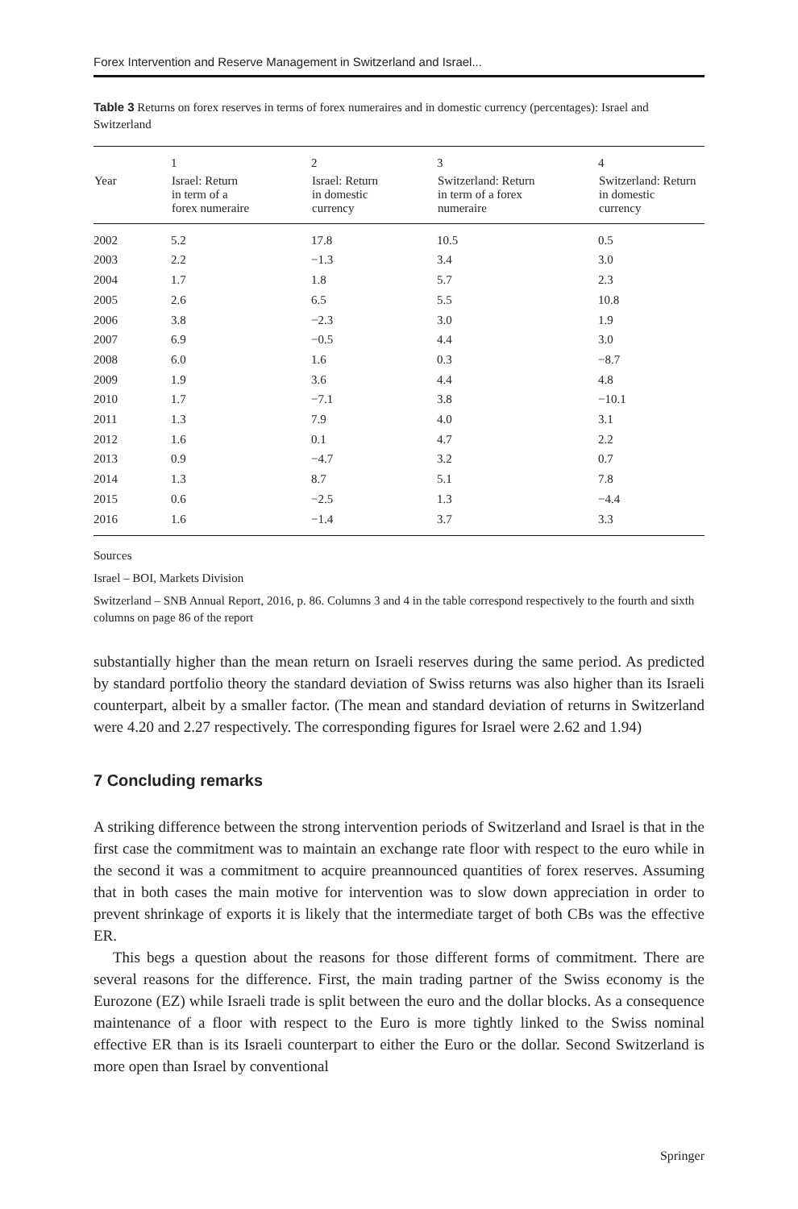Forex Intervention and Reserve Management in Switzerland and Israel...
Table 3 Returns on forex reserves in terms of forex numeraires and in domestic currency (percentages): Israel and Switzerland
| | 1 | 2 | 3 | 4 |
| --- | --- | --- | --- | --- |
| Year | Israel: Return in term of a forex numeraire | Israel: Return in domestic currency | Switzerland: Return in term of a forex numeraire | Switzerland: Return in domestic currency |
| 2002 | 5.2 | 17.8 | 10.5 | 0.5 |
| 2003 | 2.2 | −1.3 | 3.4 | 3.0 |
| 2004 | 1.7 | 1.8 | 5.7 | 2.3 |
| 2005 | 2.6 | 6.5 | 5.5 | 10.8 |
| 2006 | 3.8 | −2.3 | 3.0 | 1.9 |
| 2007 | 6.9 | −0.5 | 4.4 | 3.0 |
| 2008 | 6.0 | 1.6 | 0.3 | −8.7 |
| 2009 | 1.9 | 3.6 | 4.4 | 4.8 |
| 2010 | 1.7 | −7.1 | 3.8 | −10.1 |
| 2011 | 1.3 | 7.9 | 4.0 | 3.1 |
| 2012 | 1.6 | 0.1 | 4.7 | 2.2 |
| 2013 | 0.9 | −4.7 | 3.2 | 0.7 |
| 2014 | 1.3 | 8.7 | 5.1 | 7.8 |
| 2015 | 0.6 | −2.5 | 1.3 | −4.4 |
| 2016 | 1.6 | −1.4 | 3.7 | 3.3 |
Sources
Israel – BOI, Markets Division
Switzerland – SNB Annual Report, 2016, p. 86. Columns 3 and 4 in the table correspond respectively to the fourth and sixth columns on page 86 of the report
substantially higher than the mean return on Israeli reserves during the same period. As predicted by standard portfolio theory the standard deviation of Swiss returns was also higher than its Israeli counterpart, albeit by a smaller factor. (The mean and standard deviation of returns in Switzerland were 4.20 and 2.27 respectively. The corresponding figures for Israel were 2.62 and 1.94)
7 Concluding remarks
A striking difference between the strong intervention periods of Switzerland and Israel is that in the first case the commitment was to maintain an exchange rate floor with respect to the euro while in the second it was a commitment to acquire preannounced quantities of forex reserves. Assuming that in both cases the main motive for intervention was to slow down appreciation in order to prevent shrinkage of exports it is likely that the intermediate target of both CBs was the effective ER.
This begs a question about the reasons for those different forms of commitment. There are several reasons for the difference. First, the main trading partner of the Swiss economy is the Eurozone (EZ) while Israeli trade is split between the euro and the dollar blocks. As a consequence maintenance of a floor with respect to the Euro is more tightly linked to the Swiss nominal effective ER than is its Israeli counterpart to either the Euro or the dollar. Second Switzerland is more open than Israel by conventional
Springer